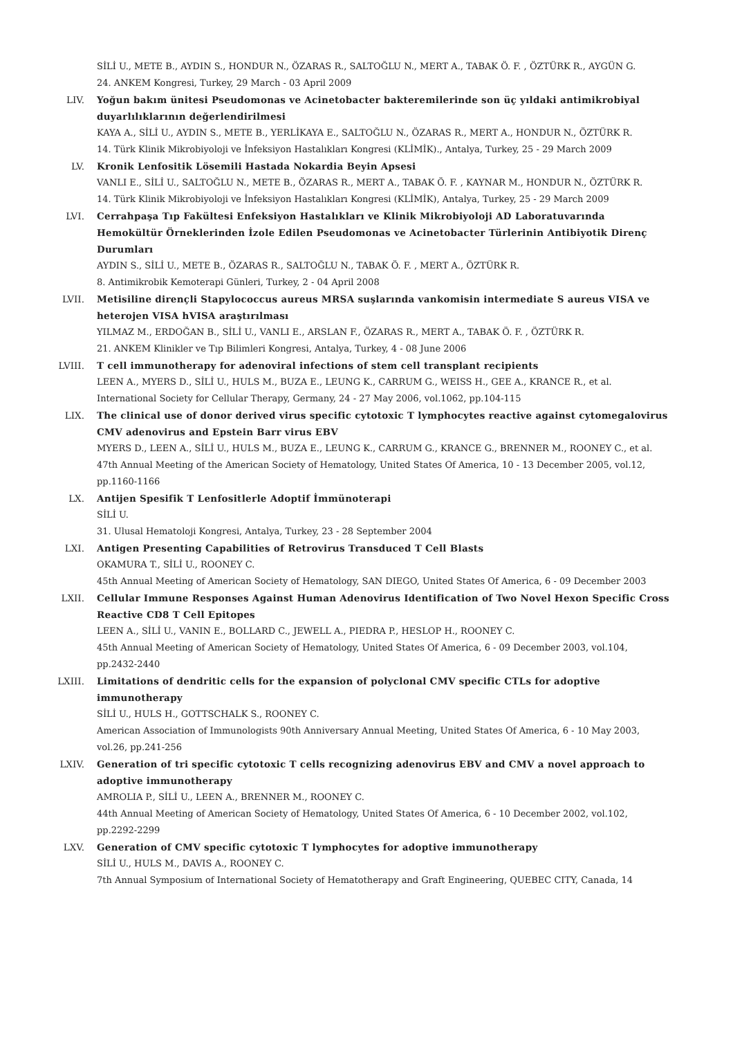SİLİ U., METE B., AYDIN S., HONDUR N., ÖZARAS R., SALTOĞLU N., MERT A., TABAK Ö. F. , ÖZTÜRK R., AYGÜN G.
24. ANKEM Kongresi, Turkey, 29 March - 03 April 2009
LIV. Yoğun bakım ünitesi Pseudomonas ve Acinetobacter bakteremilerinde son üç yıldaki antimikrobiyal duyarlılıklarının değerlendirilmesi
KAYA A., SİLİ U., AYDIN S., METE B., YERLİKAYA E., SALTOĞLU N., ÖZARAS R., MERT A., HONDUR N., ÖZTÜRK R.
14. Türk Klinik Mikrobiyoloji ve İnfeksiyon Hastalıkları Kongresi (KLİMİK)., Antalya, Turkey, 25 - 29 March 2009
LV. Kronik Lenfositik Lösemili Hastada Nokardia Beyin Apsesi
VANLI E., SİLİ U., SALTOĞLU N., METE B., ÖZARAS R., MERT A., TABAK Ö. F. , KAYNAR M., HONDUR N., ÖZTÜRK R.
14. Türk Klinik Mikrobiyoloji ve İnfeksiyon Hastalıkları Kongresi (KLİMİK), Antalya, Turkey, 25 - 29 March 2009
LVI. Cerrahpaşa Tıp Fakültesi Enfeksiyon Hastalıkları ve Klinik Mikrobiyoloji AD Laboratuvarında Hemokültür Örneklerinden İzole Edilen Pseudomonas ve Acinetobacter Türlerinin Antibiyotik Direnç Durumları
AYDIN S., SİLİ U., METE B., ÖZARAS R., SALTOĞLU N., TABAK Ö. F. , MERT A., ÖZTÜRK R.
8. Antimikrobik Kemoterapi Günleri, Turkey, 2 - 04 April 2008
LVII. Metisiline dirençli Stapylococcus aureus MRSA suşlarında vankomisin intermediate S aureus VISA ve heterojen VISA hVISA araştırılması
YILMAZ M., ERDOĞAN B., SİLİ U., VANLI E., ARSLAN F., ÖZARAS R., MERT A., TABAK Ö. F. , ÖZTÜRK R.
21. ANKEM Klinikler ve Tıp Bilimleri Kongresi, Antalya, Turkey, 4 - 08 June 2006
LVIII. T cell immunotherapy for adenoviral infections of stem cell transplant recipients
LEEN A., MYERS D., SİLİ U., HULS M., BUZA E., LEUNG K., CARRUM G., WEISS H., GEE A., KRANCE R., et al.
International Society for Cellular Therapy, Germany, 24 - 27 May 2006, vol.1062, pp.104-115
LIX. The clinical use of donor derived virus specific cytotoxic T lymphocytes reactive against cytomegalovirus CMV adenovirus and Epstein Barr virus EBV
MYERS D., LEEN A., SİLİ U., HULS M., BUZA E., LEUNG K., CARRUM G., KRANCE G., BRENNER M., ROONEY C., et al.
47th Annual Meeting of the American Society of Hematology, United States Of America, 10 - 13 December 2005, vol.12, pp.1160-1166
LX. Antijen Spesifik T Lenfositlerle Adoptif İmmünoterapi
SİLİ U.
31. Ulusal Hematoloji Kongresi, Antalya, Turkey, 23 - 28 September 2004
LXI. Antigen Presenting Capabilities of Retrovirus Transduced T Cell Blasts
OKAMURA T., SİLİ U., ROONEY C.
45th Annual Meeting of American Society of Hematology, SAN DIEGO, United States Of America, 6 - 09 December 2003
LXII. Cellular Immune Responses Against Human Adenovirus Identification of Two Novel Hexon Specific Cross Reactive CD8 T Cell Epitopes
LEEN A., SİLİ U., VANIN E., BOLLARD C., JEWELL A., PIEDRA P., HESLOP H., ROONEY C.
45th Annual Meeting of American Society of Hematology, United States Of America, 6 - 09 December 2003, vol.104, pp.2432-2440
LXIII. Limitations of dendritic cells for the expansion of polyclonal CMV specific CTLs for adoptive immunotherapy
SİLİ U., HULS H., GOTTSCHALK S., ROONEY C.
American Association of Immunologists 90th Anniversary Annual Meeting, United States Of America, 6 - 10 May 2003, vol.26, pp.241-256
LXIV. Generation of tri specific cytotoxic T cells recognizing adenovirus EBV and CMV a novel approach to adoptive immunotherapy
AMROLIA P., SİLİ U., LEEN A., BRENNER M., ROONEY C.
44th Annual Meeting of American Society of Hematology, United States Of America, 6 - 10 December 2002, vol.102, pp.2292-2299
LXV. Generation of CMV specific cytotoxic T lymphocytes for adoptive immunotherapy
SİLİ U., HULS M., DAVIS A., ROONEY C.
7th Annual Symposium of International Society of Hematotherapy and Graft Engineering, QUEBEC CITY, Canada, 14